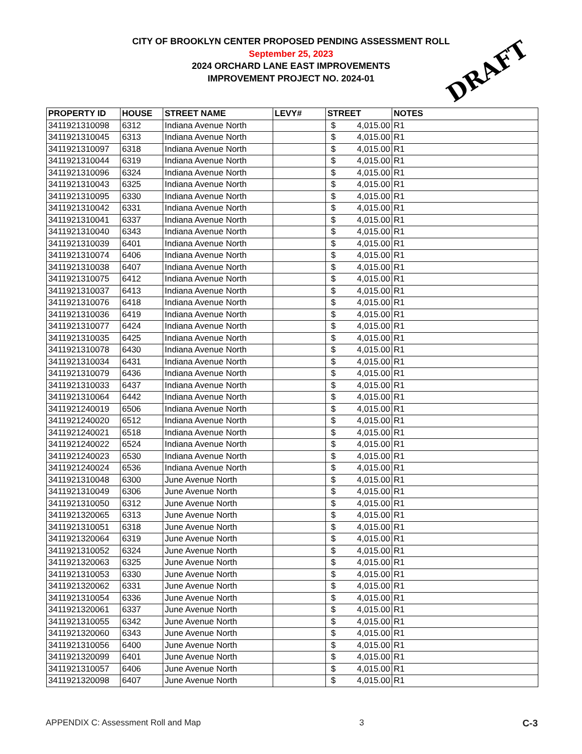CITY OF BROOKLYN CENTER PROPOSED PENDING ASSESSMENT ROLL
September 25, 2023
2024 ORCHARD LANE EAST IMPROVEMENTS
IMPROVEMENT PROJECT NO. 2024-01
DRAFT
| PROPERTY ID | HOUSE | STREET NAME | LEVY# | STREET | NOTES |
| --- | --- | --- | --- | --- | --- |
| 3411921310098 | 6312 | Indiana Avenue North | | $ 4,015.00 | R1 |
| 3411921310045 | 6313 | Indiana Avenue North | | $ 4,015.00 | R1 |
| 3411921310097 | 6318 | Indiana Avenue North | | $ 4,015.00 | R1 |
| 3411921310044 | 6319 | Indiana Avenue North | | $ 4,015.00 | R1 |
| 3411921310096 | 6324 | Indiana Avenue North | | $ 4,015.00 | R1 |
| 3411921310043 | 6325 | Indiana Avenue North | | $ 4,015.00 | R1 |
| 3411921310095 | 6330 | Indiana Avenue North | | $ 4,015.00 | R1 |
| 3411921310042 | 6331 | Indiana Avenue North | | $ 4,015.00 | R1 |
| 3411921310041 | 6337 | Indiana Avenue North | | $ 4,015.00 | R1 |
| 3411921310040 | 6343 | Indiana Avenue North | | $ 4,015.00 | R1 |
| 3411921310039 | 6401 | Indiana Avenue North | | $ 4,015.00 | R1 |
| 3411921310074 | 6406 | Indiana Avenue North | | $ 4,015.00 | R1 |
| 3411921310038 | 6407 | Indiana Avenue North | | $ 4,015.00 | R1 |
| 3411921310075 | 6412 | Indiana Avenue North | | $ 4,015.00 | R1 |
| 3411921310037 | 6413 | Indiana Avenue North | | $ 4,015.00 | R1 |
| 3411921310076 | 6418 | Indiana Avenue North | | $ 4,015.00 | R1 |
| 3411921310036 | 6419 | Indiana Avenue North | | $ 4,015.00 | R1 |
| 3411921310077 | 6424 | Indiana Avenue North | | $ 4,015.00 | R1 |
| 3411921310035 | 6425 | Indiana Avenue North | | $ 4,015.00 | R1 |
| 3411921310078 | 6430 | Indiana Avenue North | | $ 4,015.00 | R1 |
| 3411921310034 | 6431 | Indiana Avenue North | | $ 4,015.00 | R1 |
| 3411921310079 | 6436 | Indiana Avenue North | | $ 4,015.00 | R1 |
| 3411921310033 | 6437 | Indiana Avenue North | | $ 4,015.00 | R1 |
| 3411921310064 | 6442 | Indiana Avenue North | | $ 4,015.00 | R1 |
| 3411921240019 | 6506 | Indiana Avenue North | | $ 4,015.00 | R1 |
| 3411921240020 | 6512 | Indiana Avenue North | | $ 4,015.00 | R1 |
| 3411921240021 | 6518 | Indiana Avenue North | | $ 4,015.00 | R1 |
| 3411921240022 | 6524 | Indiana Avenue North | | $ 4,015.00 | R1 |
| 3411921240023 | 6530 | Indiana Avenue North | | $ 4,015.00 | R1 |
| 3411921240024 | 6536 | Indiana Avenue North | | $ 4,015.00 | R1 |
| 3411921310048 | 6300 | June Avenue North | | $ 4,015.00 | R1 |
| 3411921310049 | 6306 | June Avenue North | | $ 4,015.00 | R1 |
| 3411921310050 | 6312 | June Avenue North | | $ 4,015.00 | R1 |
| 3411921320065 | 6313 | June Avenue North | | $ 4,015.00 | R1 |
| 3411921310051 | 6318 | June Avenue North | | $ 4,015.00 | R1 |
| 3411921320064 | 6319 | June Avenue North | | $ 4,015.00 | R1 |
| 3411921310052 | 6324 | June Avenue North | | $ 4,015.00 | R1 |
| 3411921320063 | 6325 | June Avenue North | | $ 4,015.00 | R1 |
| 3411921310053 | 6330 | June Avenue North | | $ 4,015.00 | R1 |
| 3411921320062 | 6331 | June Avenue North | | $ 4,015.00 | R1 |
| 3411921310054 | 6336 | June Avenue North | | $ 4,015.00 | R1 |
| 3411921320061 | 6337 | June Avenue North | | $ 4,015.00 | R1 |
| 3411921310055 | 6342 | June Avenue North | | $ 4,015.00 | R1 |
| 3411921320060 | 6343 | June Avenue North | | $ 4,015.00 | R1 |
| 3411921310056 | 6400 | June Avenue North | | $ 4,015.00 | R1 |
| 3411921320099 | 6401 | June Avenue North | | $ 4,015.00 | R1 |
| 3411921310057 | 6406 | June Avenue North | | $ 4,015.00 | R1 |
| 3411921320098 | 6407 | June Avenue North | | $ 4,015.00 | R1 |
APPENDIX C: Assessment Roll and Map 3 C-3